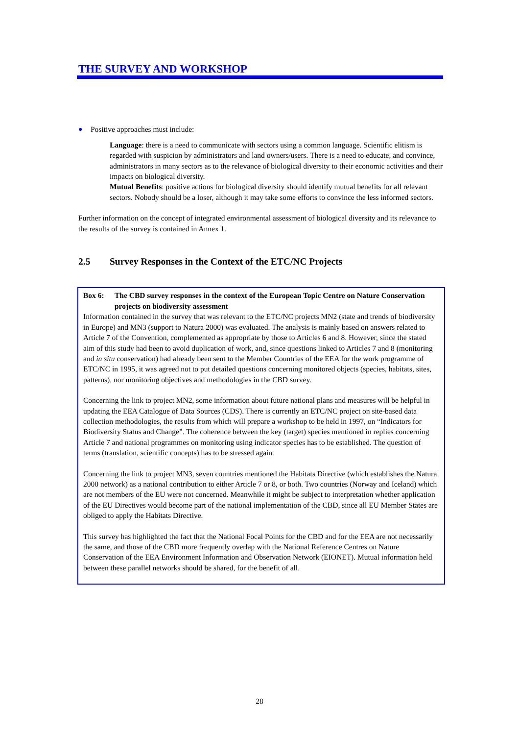THE SURVEY AND WORKSHOP
● Positive approaches must include:
Language: there is a need to communicate with sectors using a common language. Scientific elitism is regarded with suspicion by administrators and land owners/users. There is a need to educate, and convince, administrators in many sectors as to the relevance of biological diversity to their economic activities and their impacts on biological diversity.
Mutual Benefits: positive actions for biological diversity should identify mutual benefits for all relevant sectors. Nobody should be a loser, although it may take some efforts to convince the less informed sectors.
Further information on the concept of integrated environmental assessment of biological diversity and its relevance to the results of the survey is contained in Annex 1.
2.5 Survey Responses in the Context of the ETC/NC Projects
Box 6: The CBD survey responses in the context of the European Topic Centre on Nature Conservation projects on biodiversity assessment
Information contained in the survey that was relevant to the ETC/NC projects MN2 (state and trends of biodiversity in Europe) and MN3 (support to Natura 2000) was evaluated. The analysis is mainly based on answers related to Article 7 of the Convention, complemented as appropriate by those to Articles 6 and 8. However, since the stated aim of this study had been to avoid duplication of work, and, since questions linked to Articles 7 and 8 (monitoring and in situ conservation) had already been sent to the Member Countries of the EEA for the work programme of ETC/NC in 1995, it was agreed not to put detailed questions concerning monitored objects (species, habitats, sites, patterns), nor monitoring objectives and methodologies in the CBD survey.
Concerning the link to project MN2, some information about future national plans and measures will be helpful in updating the EEA Catalogue of Data Sources (CDS). There is currently an ETC/NC project on site-based data collection methodologies, the results from which will prepare a workshop to be held in 1997, on “Indicators for Biodiversity Status and Change”. The coherence between the key (target) species mentioned in replies concerning Article 7 and national programmes on monitoring using indicator species has to be established. The question of terms (translation, scientific concepts) has to be stressed again.
Concerning the link to project MN3, seven countries mentioned the Habitats Directive (which establishes the Natura 2000 network) as a national contribution to either Article 7 or 8, or both. Two countries (Norway and Iceland) which are not members of the EU were not concerned. Meanwhile it might be subject to interpretation whether application of the EU Directives would become part of the national implementation of the CBD, since all EU Member States are obliged to apply the Habitats Directive.
This survey has highlighted the fact that the National Focal Points for the CBD and for the EEA are not necessarily the same, and those of the CBD more frequently overlap with the National Reference Centres on Nature Conservation of the EEA Environment Information and Observation Network (EIONET). Mutual information held between these parallel networks should be shared, for the benefit of all.
28